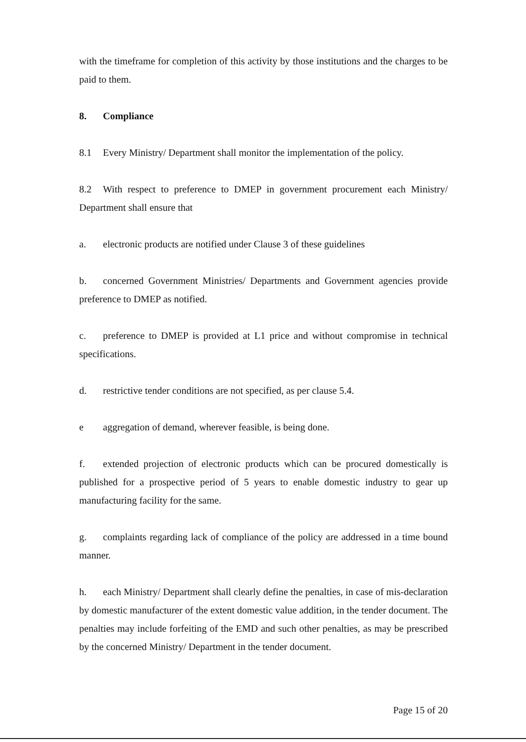with the timeframe for completion of this activity by those institutions and the charges to be paid to them.
8. Compliance
8.1 Every Ministry/ Department shall monitor the implementation of the policy.
8.2 With respect to preference to DMEP in government procurement each Ministry/ Department shall ensure that
a. electronic products are notified under Clause 3 of these guidelines
b. concerned Government Ministries/ Departments and Government agencies provide preference to DMEP as notified.
c. preference to DMEP is provided at L1 price and without compromise in technical specifications.
d. restrictive tender conditions are not specified, as per clause 5.4.
e aggregation of demand, wherever feasible, is being done.
f. extended projection of electronic products which can be procured domestically is published for a prospective period of 5 years to enable domestic industry to gear up manufacturing facility for the same.
g. complaints regarding lack of compliance of the policy are addressed in a time bound manner.
h. each Ministry/ Department shall clearly define the penalties, in case of mis-declaration by domestic manufacturer of the extent domestic value addition, in the tender document. The penalties may include forfeiting of the EMD and such other penalties, as may be prescribed by the concerned Ministry/ Department in the tender document.
Page 15 of 20